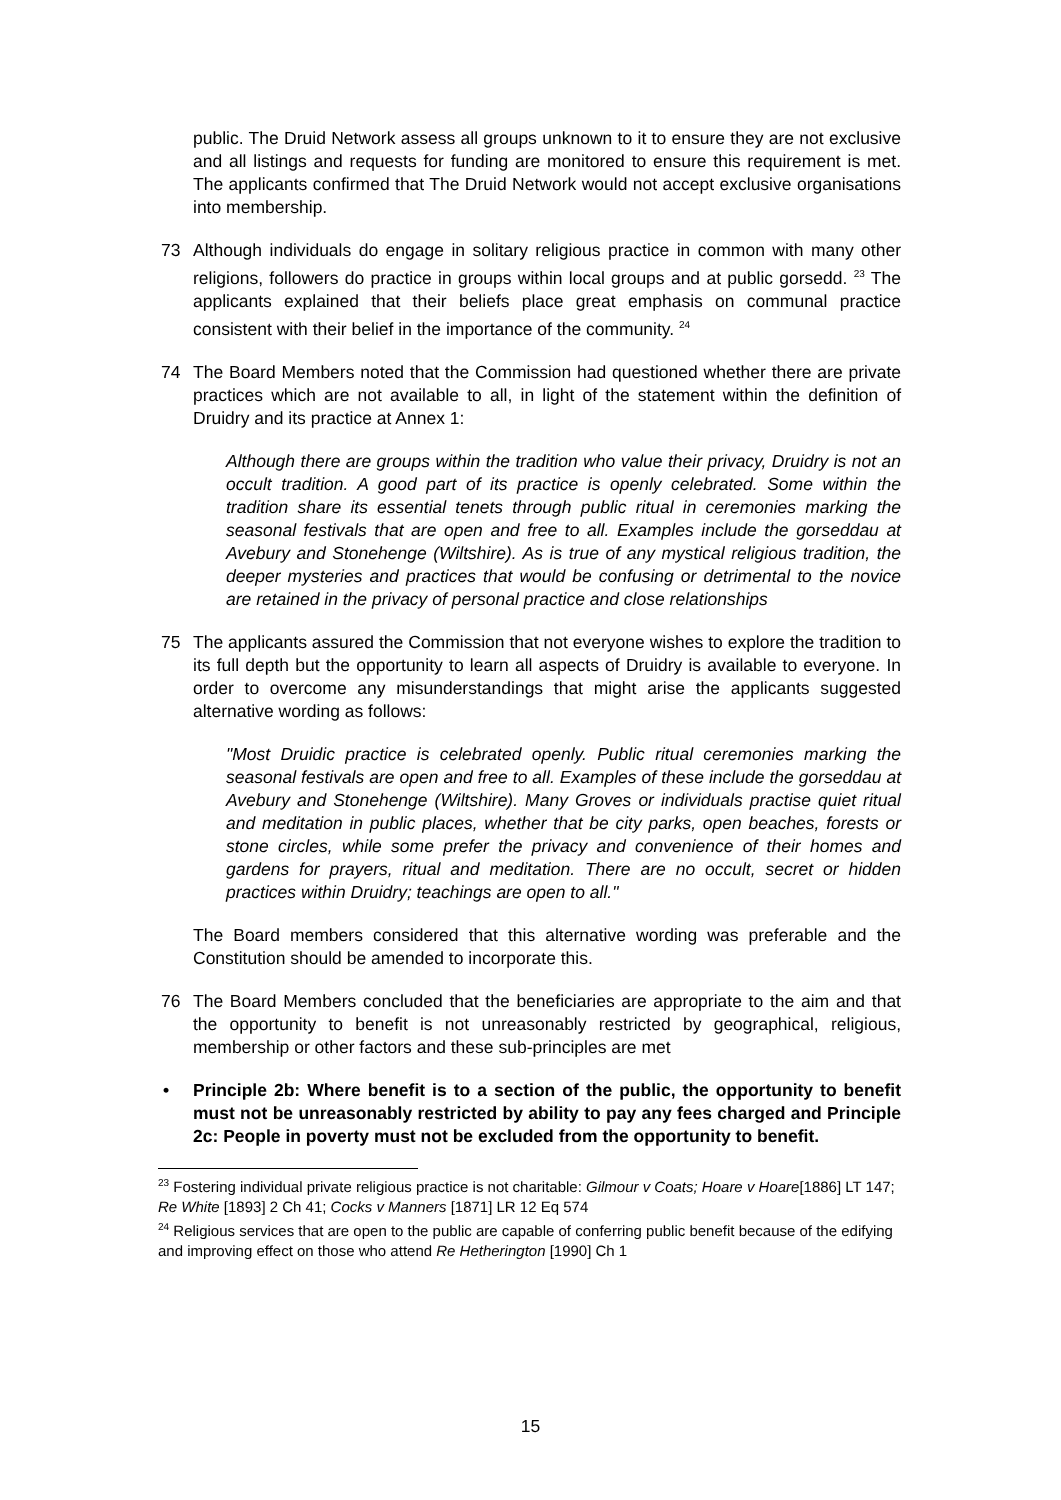public. The Druid Network assess all groups unknown to it to ensure they are not exclusive and all listings and requests for funding are monitored to ensure this requirement is met. The applicants confirmed that The Druid Network would not accept exclusive organisations into membership.
73 Although individuals do engage in solitary religious practice in common with many other religions, followers do practice in groups within local groups and at public gorsedd. <sup>23</sup> The applicants explained that their beliefs place great emphasis on communal practice consistent with their belief in the importance of the community. <sup>24</sup>
74 The Board Members noted that the Commission had questioned whether there are private practices which are not available to all, in light of the statement within the definition of Druidry and its practice at Annex 1:
Although there are groups within the tradition who value their privacy, Druidry is not an occult tradition. A good part of its practice is openly celebrated. Some within the tradition share its essential tenets through public ritual in ceremonies marking the seasonal festivals that are open and free to all. Examples include the gorseddau at Avebury and Stonehenge (Wiltshire). As is true of any mystical religious tradition, the deeper mysteries and practices that would be confusing or detrimental to the novice are retained in the privacy of personal practice and close relationships
75 The applicants assured the Commission that not everyone wishes to explore the tradition to its full depth but the opportunity to learn all aspects of Druidry is available to everyone. In order to overcome any misunderstandings that might arise the applicants suggested alternative wording as follows:
"Most Druidic practice is celebrated openly. Public ritual ceremonies marking the seasonal festivals are open and free to all. Examples of these include the gorseddau at Avebury and Stonehenge (Wiltshire). Many Groves or individuals practise quiet ritual and meditation in public places, whether that be city parks, open beaches, forests or stone circles, while some prefer the privacy and convenience of their homes and gardens for prayers, ritual and meditation. There are no occult, secret or hidden practices within Druidry; teachings are open to all."
The Board members considered that this alternative wording was preferable and the Constitution should be amended to incorporate this.
76 The Board Members concluded that the beneficiaries are appropriate to the aim and that the opportunity to benefit is not unreasonably restricted by geographical, religious, membership or other factors and these sub-principles are met
• Principle 2b: Where benefit is to a section of the public, the opportunity to benefit must not be unreasonably restricted by ability to pay any fees charged and Principle 2c: People in poverty must not be excluded from the opportunity to benefit.
<sup>23</sup> Fostering individual private religious practice is not charitable: Gilmour v Coats; Hoare v Hoare[1886] LT 147; Re White [1893] 2 Ch 41; Cocks v Manners [1871] LR 12 Eq 574
<sup>24</sup> Religious services that are open to the public are capable of conferring public benefit because of the edifying and improving effect on those who attend Re Hetherington [1990] Ch 1
15